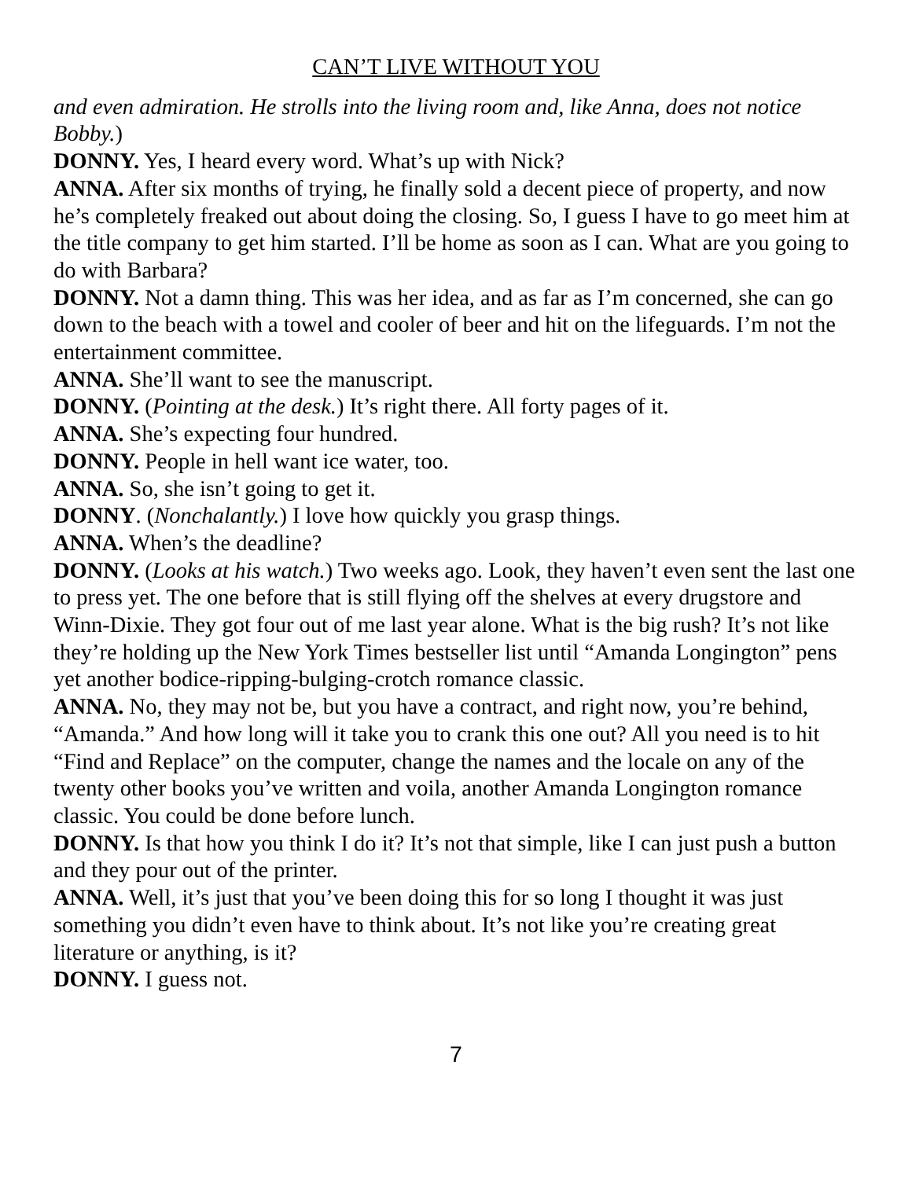CAN’T LIVE WITHOUT YOU
and even admiration. He strolls into the living room and, like Anna, does not notice Bobby.)
DONNY. Yes, I heard every word. What’s up with Nick?
ANNA. After six months of trying, he finally sold a decent piece of property, and now he’s completely freaked out about doing the closing. So, I guess I have to go meet him at the title company to get him started. I’ll be home as soon as I can. What are you going to do with Barbara?
DONNY. Not a damn thing. This was her idea, and as far as I’m concerned, she can go down to the beach with a towel and cooler of beer and hit on the lifeguards. I’m not the entertainment committee.
ANNA. She’ll want to see the manuscript.
DONNY. (Pointing at the desk.) It’s right there. All forty pages of it.
ANNA. She’s expecting four hundred.
DONNY. People in hell want ice water, too.
ANNA. So, she isn’t going to get it.
DONNY. (Nonchalantly.) I love how quickly you grasp things.
ANNA. When’s the deadline?
DONNY. (Looks at his watch.) Two weeks ago. Look, they haven’t even sent the last one to press yet. The one before that is still flying off the shelves at every drugstore and Winn-Dixie. They got four out of me last year alone. What is the big rush? It’s not like they’re holding up the New York Times bestseller list until “Amanda Longington” pens yet another bodice-ripping-bulging-crotch romance classic.
ANNA. No, they may not be, but you have a contract, and right now, you’re behind, “Amanda.” And how long will it take you to crank this one out? All you need is to hit “Find and Replace” on the computer, change the names and the locale on any of the twenty other books you’ve written and voila, another Amanda Longington romance classic. You could be done before lunch.
DONNY. Is that how you think I do it? It’s not that simple, like I can just push a button and they pour out of the printer.
ANNA. Well, it’s just that you’ve been doing this for so long I thought it was just something you didn’t even have to think about. It’s not like you’re creating great literature or anything, is it?
DONNY. I guess not.
7